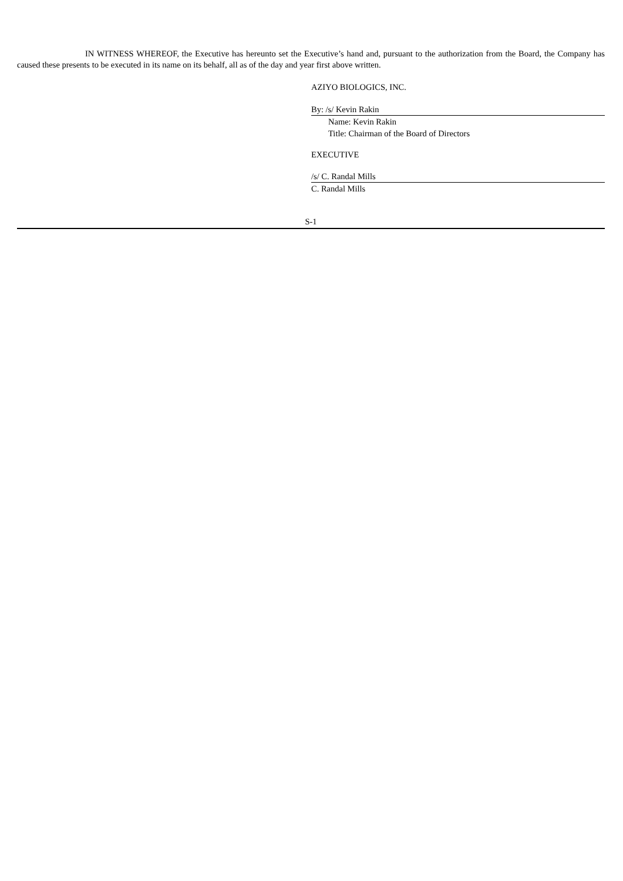IN WITNESS WHEREOF, the Executive has hereunto set the Executive’s hand and, pursuant to the authorization from the Board, the Company has caused these presents to be executed in its name on its behalf, all as of the day and year first above written.
AZIYO BIOLOGICS, INC.
By: /s/ Kevin Rakin
Name: Kevin Rakin
Title: Chairman of the Board of Directors
EXECUTIVE
/s/ C. Randal Mills
C. Randal Mills
S-1